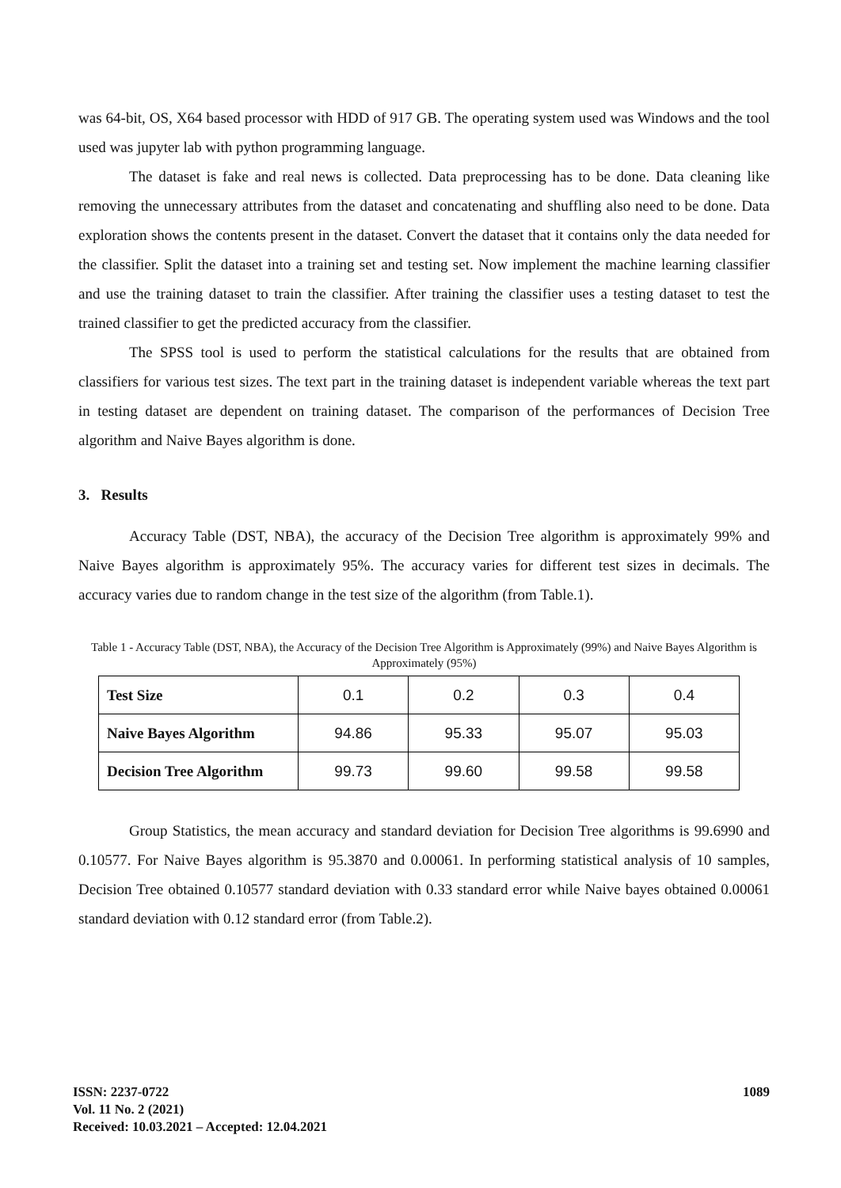was 64-bit, OS, X64 based processor with HDD of 917 GB. The operating system used was Windows and the tool used was jupyter lab with python programming language.
The dataset is fake and real news is collected. Data preprocessing has to be done. Data cleaning like removing the unnecessary attributes from the dataset and concatenating and shuffling also need to be done. Data exploration shows the contents present in the dataset. Convert the dataset that it contains only the data needed for the classifier. Split the dataset into a training set and testing set. Now implement the machine learning classifier and use the training dataset to train the classifier. After training the classifier uses a testing dataset to test the trained classifier to get the predicted accuracy from the classifier.
The SPSS tool is used to perform the statistical calculations for the results that are obtained from classifiers for various test sizes. The text part in the training dataset is independent variable whereas the text part in testing dataset are dependent on training dataset. The comparison of the performances of Decision Tree algorithm and Naive Bayes algorithm is done.
3. Results
Accuracy Table (DST, NBA), the accuracy of the Decision Tree algorithm is approximately 99% and Naive Bayes algorithm is approximately 95%. The accuracy varies for different test sizes in decimals. The accuracy varies due to random change in the test size of the algorithm (from Table.1).
Table 1 - Accuracy Table (DST, NBA), the Accuracy of the Decision Tree Algorithm is Approximately (99%) and Naive Bayes Algorithm is Approximately (95%)
| Test Size | 0.1 | 0.2 | 0.3 | 0.4 |
| Naive Bayes Algorithm | 94.86 | 95.33 | 95.07 | 95.03 |
| Decision Tree Algorithm | 99.73 | 99.60 | 99.58 | 99.58 |
Group Statistics, the mean accuracy and standard deviation for Decision Tree algorithms is 99.6990 and 0.10577. For Naive Bayes algorithm is 95.3870 and 0.00061. In performing statistical analysis of 10 samples, Decision Tree obtained 0.10577 standard deviation with 0.33 standard error while Naive bayes obtained 0.00061 standard deviation with 0.12 standard error (from Table.2).
ISSN: 2237-0722
Vol. 11 No. 2 (2021)
Received: 10.03.2021 – Accepted: 12.04.2021
1089